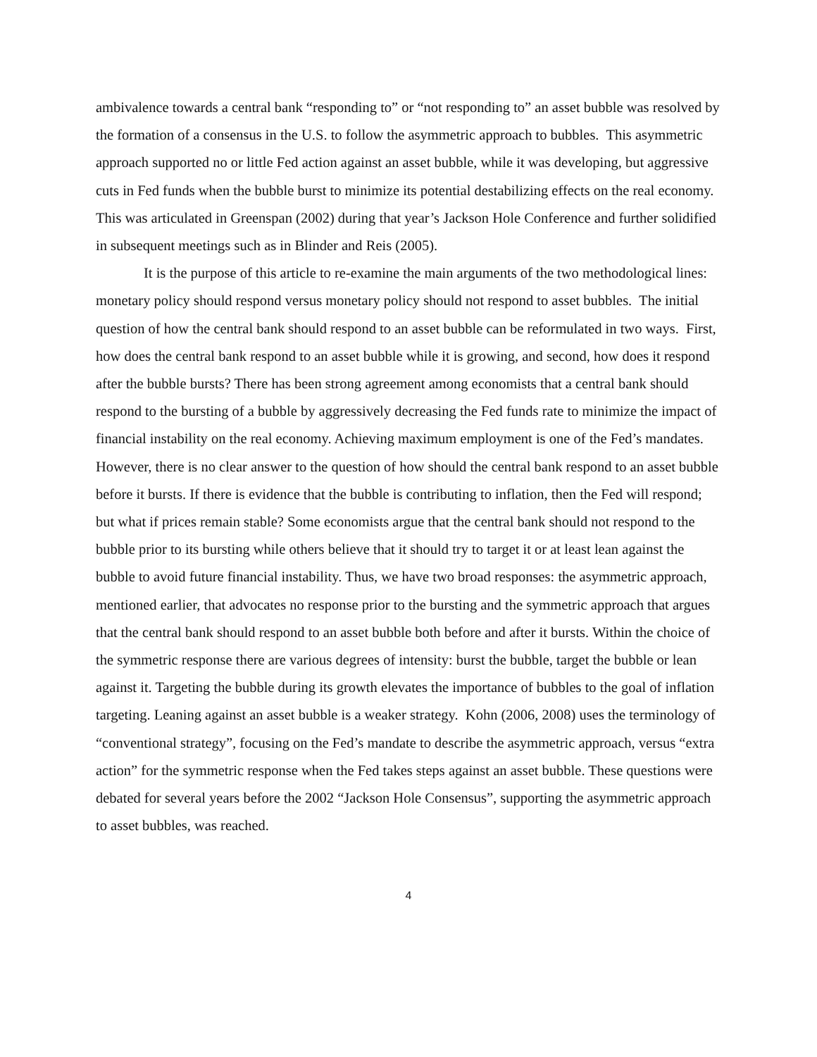ambivalence towards a central bank “responding to” or “not responding to” an asset bubble was resolved by the formation of a consensus in the U.S. to follow the asymmetric approach to bubbles. This asymmetric approach supported no or little Fed action against an asset bubble, while it was developing, but aggressive cuts in Fed funds when the bubble burst to minimize its potential destabilizing effects on the real economy. This was articulated in Greenspan (2002) during that year’s Jackson Hole Conference and further solidified in subsequent meetings such as in Blinder and Reis (2005).
It is the purpose of this article to re-examine the main arguments of the two methodological lines: monetary policy should respond versus monetary policy should not respond to asset bubbles. The initial question of how the central bank should respond to an asset bubble can be reformulated in two ways. First, how does the central bank respond to an asset bubble while it is growing, and second, how does it respond after the bubble bursts? There has been strong agreement among economists that a central bank should respond to the bursting of a bubble by aggressively decreasing the Fed funds rate to minimize the impact of financial instability on the real economy. Achieving maximum employment is one of the Fed’s mandates. However, there is no clear answer to the question of how should the central bank respond to an asset bubble before it bursts. If there is evidence that the bubble is contributing to inflation, then the Fed will respond; but what if prices remain stable? Some economists argue that the central bank should not respond to the bubble prior to its bursting while others believe that it should try to target it or at least lean against the bubble to avoid future financial instability. Thus, we have two broad responses: the asymmetric approach, mentioned earlier, that advocates no response prior to the bursting and the symmetric approach that argues that the central bank should respond to an asset bubble both before and after it bursts. Within the choice of the symmetric response there are various degrees of intensity: burst the bubble, target the bubble or lean against it. Targeting the bubble during its growth elevates the importance of bubbles to the goal of inflation targeting. Leaning against an asset bubble is a weaker strategy. Kohn (2006, 2008) uses the terminology of “conventional strategy”, focusing on the Fed’s mandate to describe the asymmetric approach, versus “extra action” for the symmetric response when the Fed takes steps against an asset bubble. These questions were debated for several years before the 2002 “Jackson Hole Consensus”, supporting the asymmetric approach to asset bubbles, was reached.
4